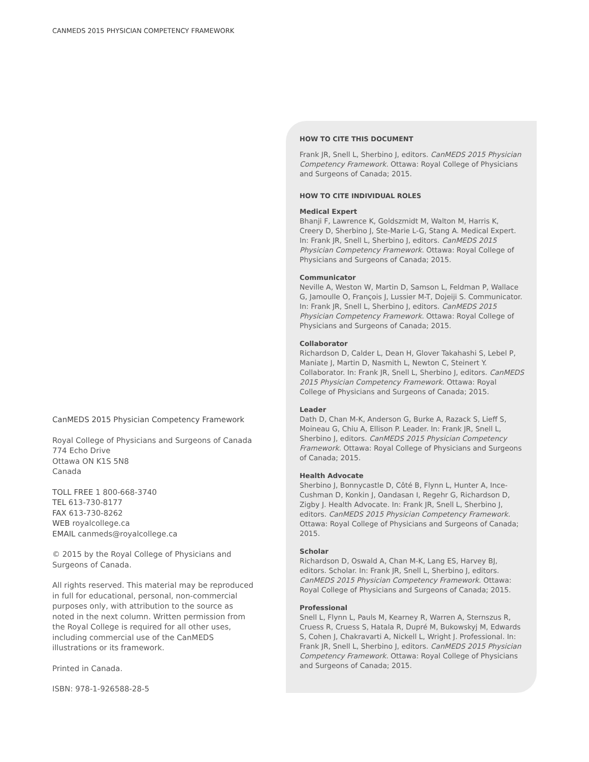CANMEDS 2015 PHYSICIAN COMPETENCY FRAMEWORK
CanMEDS 2015 Physician Competency Framework
Royal College of Physicians and Surgeons of Canada
774 Echo Drive
Ottawa ON K1S 5N8
Canada
TOLL FREE 1 800-668-3740
TEL 613-730-8177
FAX 613-730-8262
WEB royalcollege.ca
EMAIL canmeds@royalcollege.ca
© 2015 by the Royal College of Physicians and Surgeons of Canada.
All rights reserved. This material may be reproduced in full for educational, personal, non-commercial purposes only, with attribution to the source as noted in the next column. Written permission from the Royal College is required for all other uses, including commercial use of the CanMEDS illustrations or its framework.
Printed in Canada.
ISBN: 978-1-926588-28-5
HOW TO CITE THIS DOCUMENT
Frank JR, Snell L, Sherbino J, editors. CanMEDS 2015 Physician Competency Framework. Ottawa: Royal College of Physicians and Surgeons of Canada; 2015.
HOW TO CITE INDIVIDUAL ROLES
Medical Expert
Bhanji F, Lawrence K, Goldszmidt M, Walton M, Harris K, Creery D, Sherbino J, Ste-Marie L-G, Stang A. Medical Expert. In: Frank JR, Snell L, Sherbino J, editors. CanMEDS 2015 Physician Competency Framework. Ottawa: Royal College of Physicians and Surgeons of Canada; 2015.
Communicator
Neville A, Weston W, Martin D, Samson L, Feldman P, Wallace G, Jamoulle O, François J, Lussier M-T, Dojeiji S. Communicator. In: Frank JR, Snell L, Sherbino J, editors. CanMEDS 2015 Physician Competency Framework. Ottawa: Royal College of Physicians and Surgeons of Canada; 2015.
Collaborator
Richardson D, Calder L, Dean H, Glover Takahashi S, Lebel P, Maniate J, Martin D, Nasmith L, Newton C, Steinert Y. Collaborator. In: Frank JR, Snell L, Sherbino J, editors. CanMEDS 2015 Physician Competency Framework. Ottawa: Royal College of Physicians and Surgeons of Canada; 2015.
Leader
Dath D, Chan M-K, Anderson G, Burke A, Razack S, Lieff S, Moineau G, Chiu A, Ellison P. Leader. In: Frank JR, Snell L, Sherbino J, editors. CanMEDS 2015 Physician Competency Framework. Ottawa: Royal College of Physicians and Surgeons of Canada; 2015.
Health Advocate
Sherbino J, Bonnycastle D, Côté B, Flynn L, Hunter A, Ince-Cushman D, Konkin J, Oandasan I, Regehr G, Richardson D, Zigby J. Health Advocate. In: Frank JR, Snell L, Sherbino J, editors. CanMEDS 2015 Physician Competency Framework. Ottawa: Royal College of Physicians and Surgeons of Canada; 2015.
Scholar
Richardson D, Oswald A, Chan M-K, Lang ES, Harvey BJ, editors. Scholar. In: Frank JR, Snell L, Sherbino J, editors. CanMEDS 2015 Physician Competency Framework. Ottawa: Royal College of Physicians and Surgeons of Canada; 2015.
Professional
Snell L, Flynn L, Pauls M, Kearney R, Warren A, Sternszus R, Cruess R, Cruess S, Hatala R, Dupré M, Bukowskyj M, Edwards S, Cohen J, Chakravarti A, Nickell L, Wright J. Professional. In: Frank JR, Snell L, Sherbino J, editors. CanMEDS 2015 Physician Competency Framework. Ottawa: Royal College of Physicians and Surgeons of Canada; 2015.